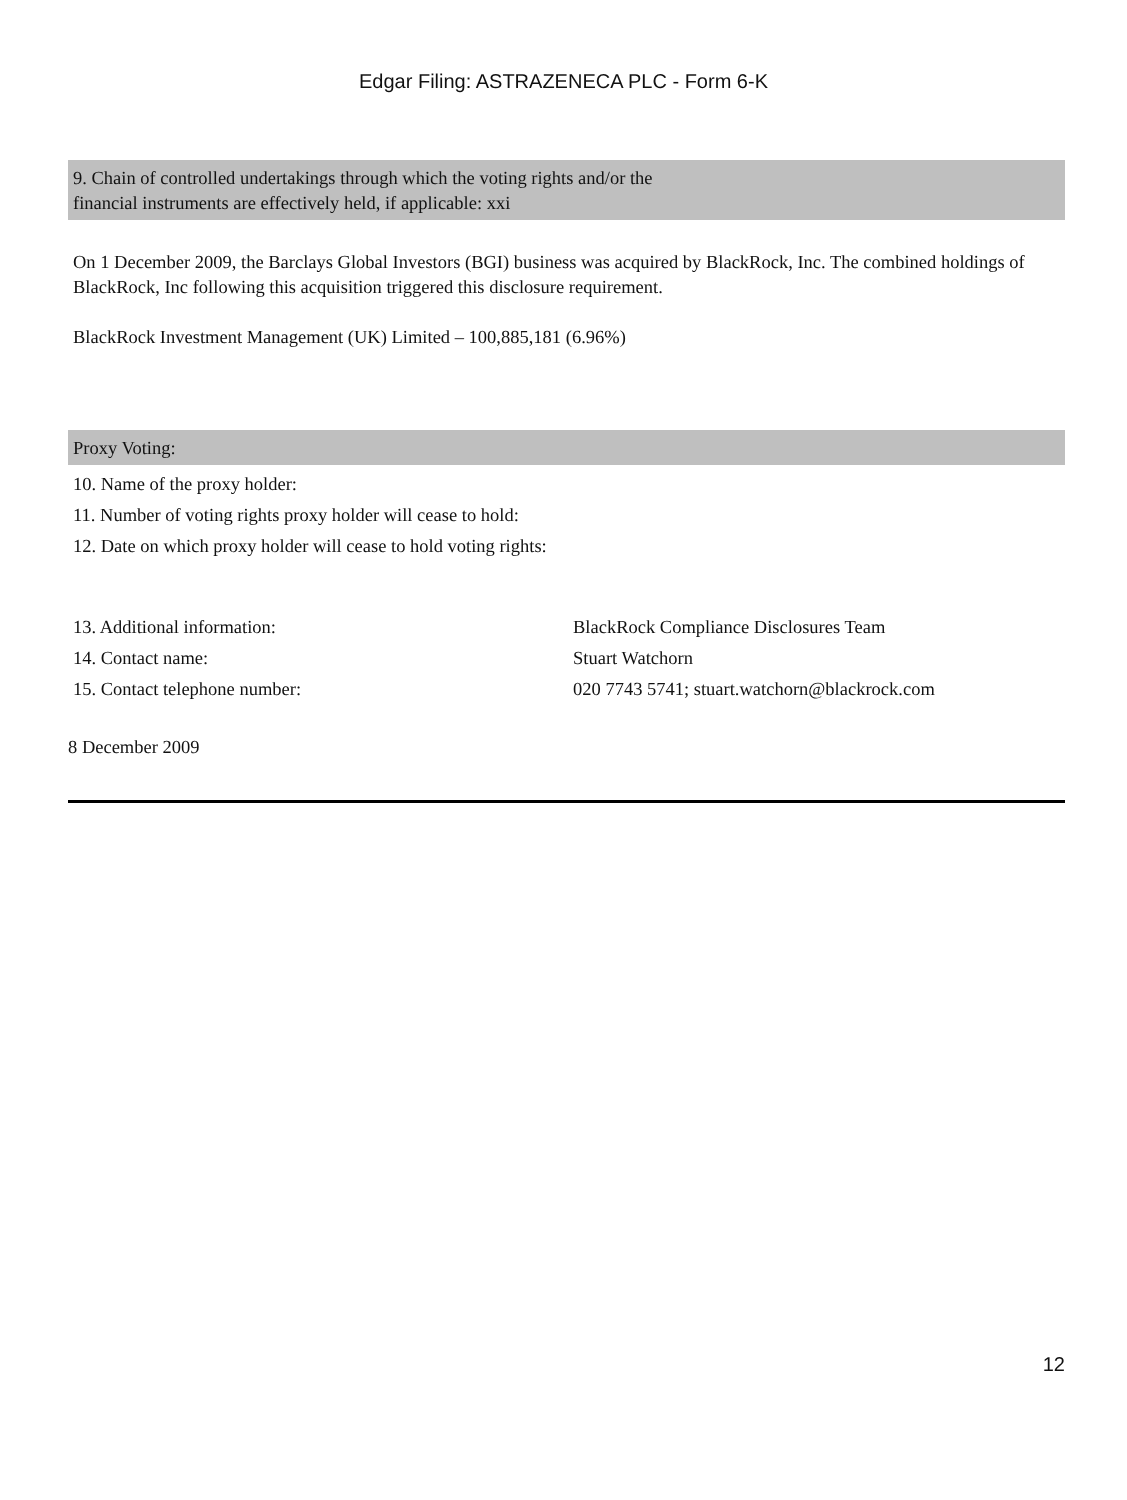Edgar Filing: ASTRAZENECA PLC - Form 6-K
9. Chain of controlled undertakings through which the voting rights and/or the
financial instruments are effectively held, if applicable: xxi
On 1 December 2009, the Barclays Global Investors (BGI) business was acquired by BlackRock, Inc. The combined holdings of BlackRock, Inc following this acquisition triggered this disclosure requirement.
BlackRock Investment Management (UK) Limited – 100,885,181 (6.96%)
Proxy Voting:
| 10. Name of the proxy holder: |
| 11. Number of voting rights proxy holder will cease to hold: |
| 12. Date on which proxy holder will cease to hold voting rights: |
| 13. Additional information: | BlackRock Compliance Disclosures Team |
| 14. Contact name: | Stuart Watchorn |
| 15. Contact telephone number: | 020 7743 5741; stuart.watchorn@blackrock.com |
8 December 2009
12